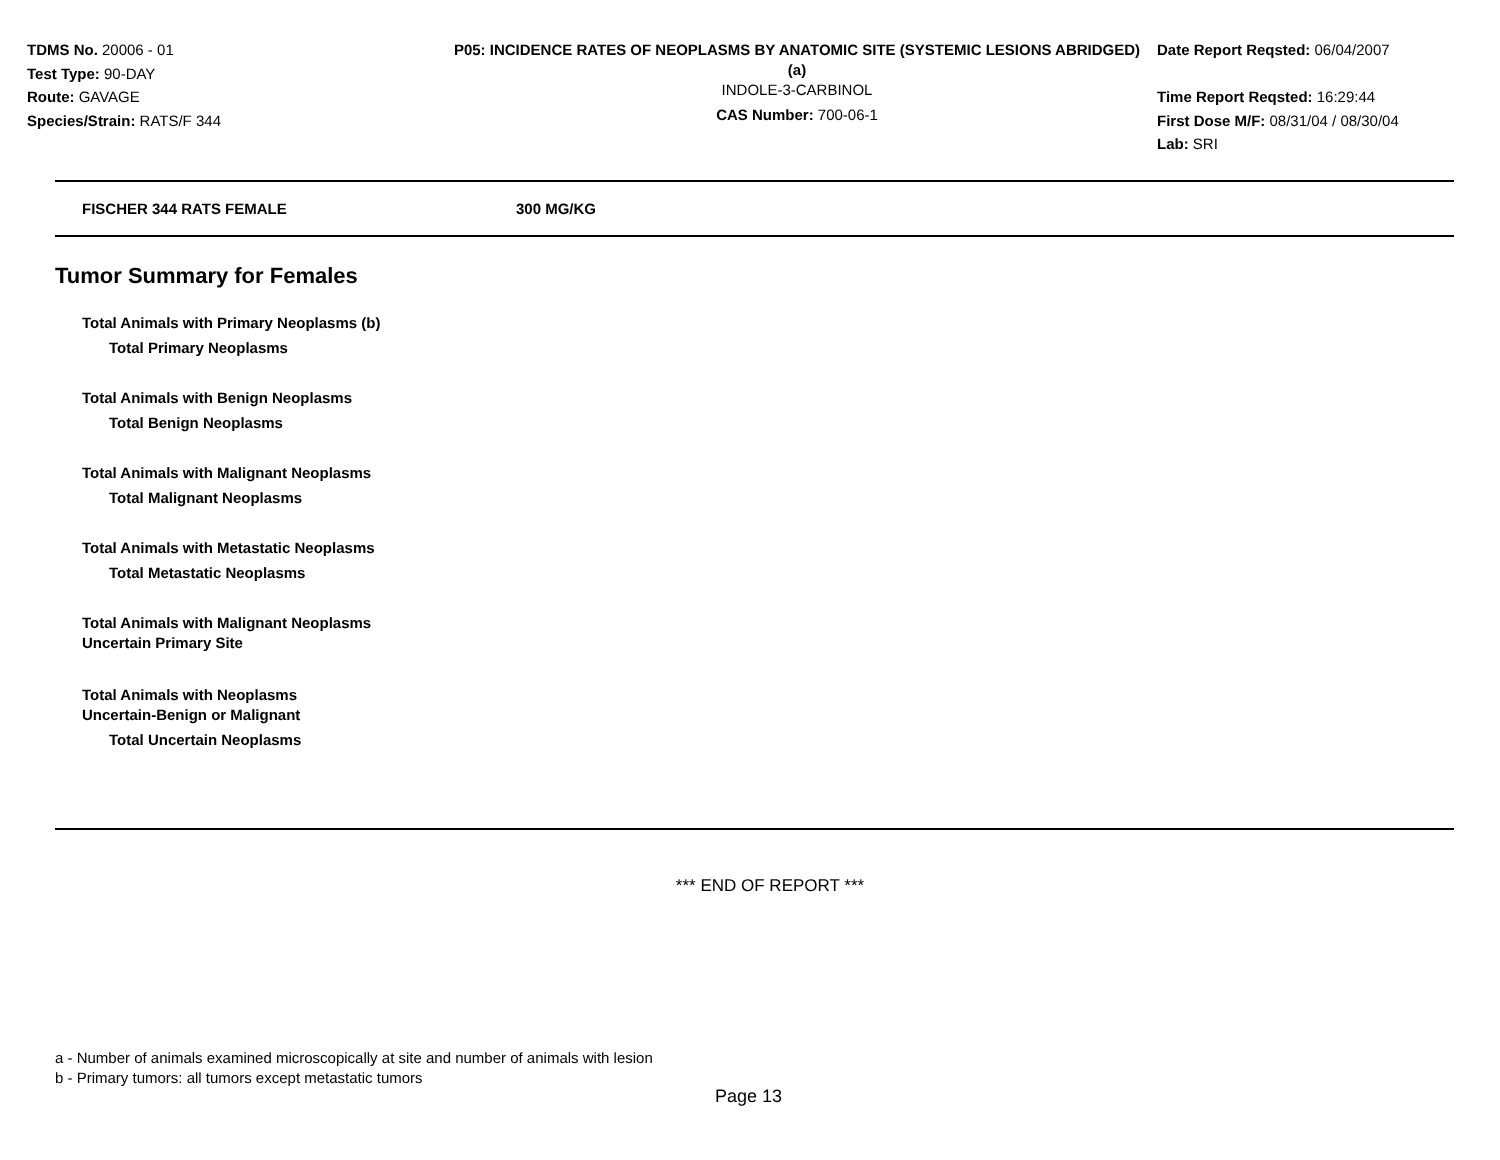TDMS No. 20006 - 01
Test Type: 90-DAY
Route: GAVAGE
Species/Strain: RATS/F 344
P05: INCIDENCE RATES OF NEOPLASMS BY ANATOMIC SITE (SYSTEMIC LESIONS ABRIDGED) (a)
INDOLE-3-CARBINOL
CAS Number: 700-06-1
Date Report Reqsted: 06/04/2007
Time Report Reqsted: 16:29:44
First Dose M/F: 08/31/04 / 08/30/04
Lab: SRI
FISCHER 344 RATS FEMALE 300 MG/KG
Tumor Summary for Females
Total Animals with Primary Neoplasms (b)
Total Primary Neoplasms
Total Animals with Benign Neoplasms
Total Benign Neoplasms
Total Animals with Malignant Neoplasms
Total Malignant Neoplasms
Total Animals with Metastatic Neoplasms
Total Metastatic Neoplasms
Total Animals with Malignant Neoplasms
Uncertain Primary Site
Total Animals with Neoplasms
Uncertain-Benign or Malignant
Total Uncertain Neoplasms
*** END OF REPORT ***
a - Number of animals examined microscopically at site and number of animals with lesion
b - Primary tumors: all tumors except metastatic tumors
Page 13